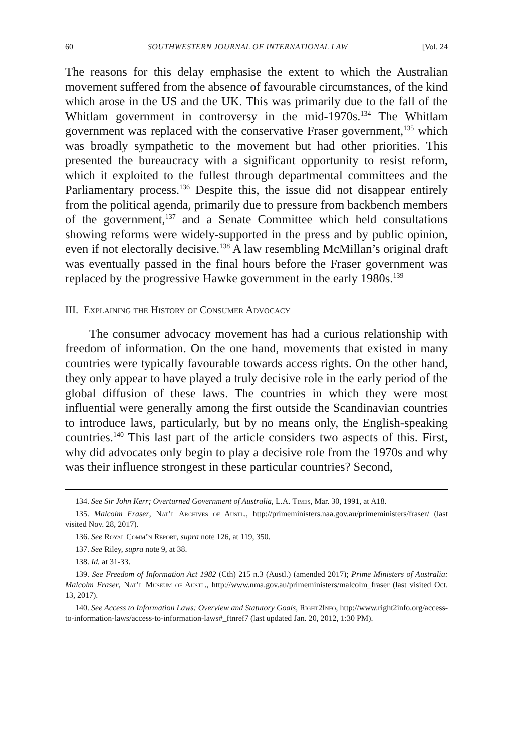60 SOUTHWESTERN JOURNAL OF INTERNATIONAL LAW [Vol. 24
The reasons for this delay emphasise the extent to which the Australian movement suffered from the absence of favourable circumstances, of the kind which arose in the US and the UK. This was primarily due to the fall of the Whitlam government in controversy in the mid-1970s.<sup>134</sup> The Whitlam government was replaced with the conservative Fraser government,<sup>135</sup> which was broadly sympathetic to the movement but had other priorities. This presented the bureaucracy with a significant opportunity to resist reform, which it exploited to the fullest through departmental committees and the Parliamentary process.<sup>136</sup> Despite this, the issue did not disappear entirely from the political agenda, primarily due to pressure from backbench members of the government,<sup>137</sup> and a Senate Committee which held consultations showing reforms were widely-supported in the press and by public opinion, even if not electorally decisive.<sup>138</sup> A law resembling McMillan’s original draft was eventually passed in the final hours before the Fraser government was replaced by the progressive Hawke government in the early 1980s.<sup>139</sup>
III. Explaining the History of Consumer Advocacy
The consumer advocacy movement has had a curious relationship with freedom of information. On the one hand, movements that existed in many countries were typically favourable towards access rights. On the other hand, they only appear to have played a truly decisive role in the early period of the global diffusion of these laws. The countries in which they were most influential were generally among the first outside the Scandinavian countries to introduce laws, particularly, but by no means only, the English-speaking countries.<sup>140</sup> This last part of the article considers two aspects of this. First, why did advocates only begin to play a decisive role from the 1970s and why was their influence strongest in these particular countries? Second,
134. See Sir John Kerr; Overturned Government of Australia, L.A. Times, Mar. 30, 1991, at A18.
135. Malcolm Fraser, Nat’l Archives of Austl., http://primeministers.naa.gov.au/primeministers/fraser/ (last visited Nov. 28, 2017).
136. See Royal Comm’n Report, supra note 126, at 119, 350.
137. See Riley, supra note 9, at 38.
138. Id. at 31-33.
139. See Freedom of Information Act 1982 (Cth) 215 n.3 (Austl.) (amended 2017); Prime Ministers of Australia: Malcolm Fraser, Nat’l Museum of Austl., http://www.nma.gov.au/primeministers/malcolm_fraser (last visited Oct. 13, 2017).
140. See Access to Information Laws: Overview and Statutory Goals, Right2Info, http://www.right2info.org/access-to-information-laws/access-to-information-laws#_ftnref7 (last updated Jan. 20, 2012, 1:30 PM).